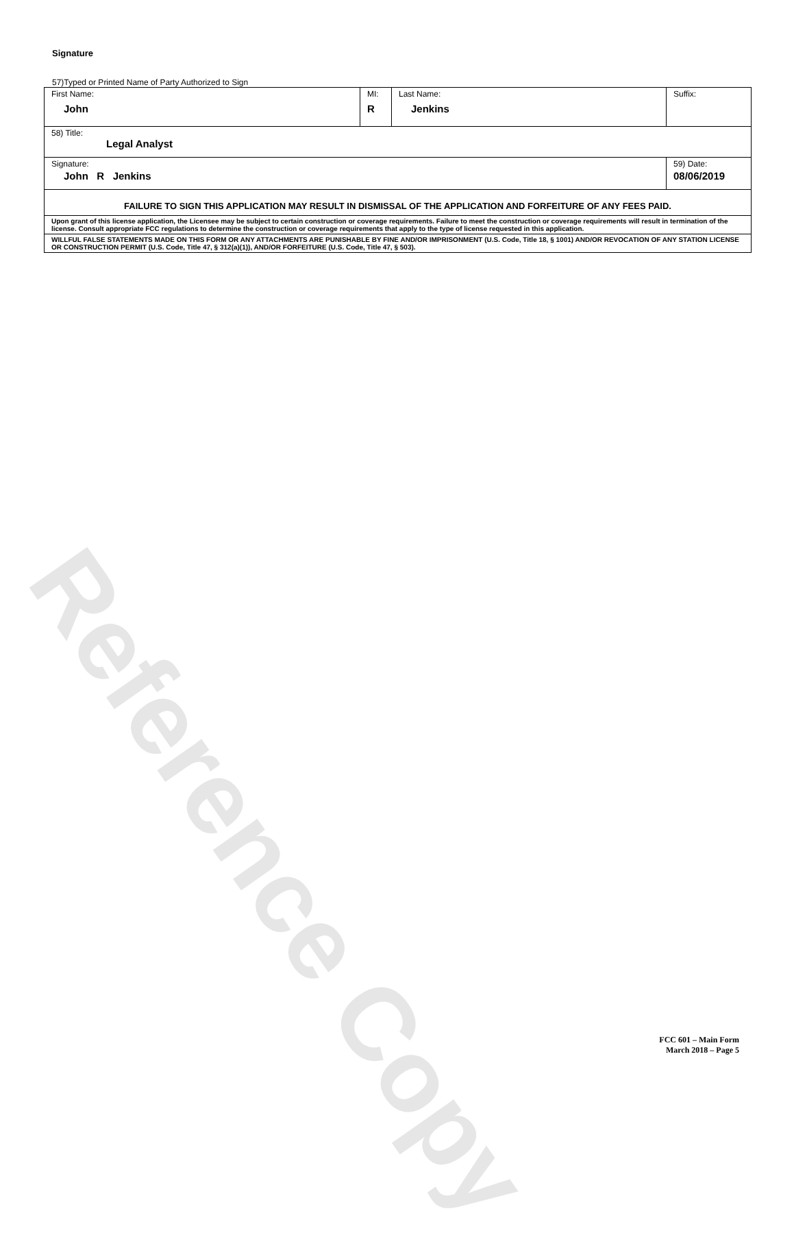Reference Copy
Signature
57)Typed or Printed Name of Party Authorized to Sign
| First Name: John | MI: R | Last Name: Jenkins | Suffix: |
| 58) Title: Legal Analyst | | | |
| Signature: John R Jenkins | | | 59) Date: 08/06/2019 |
| FAILURE TO SIGN THIS APPLICATION MAY RESULT IN DISMISSAL OF THE APPLICATION AND FORFEITURE OF ANY FEES PAID. | | | |
| Upon grant of this license application, the Licensee may be subject to certain construction or coverage requirements. Failure to meet the construction or coverage requirements will result in termination of the license. Consult appropriate FCC regulations to determine the construction or coverage requirements that apply to the type of license requested in this application. | | | |
| WILLFUL FALSE STATEMENTS MADE ON THIS FORM OR ANY ATTACHMENTS ARE PUNISHABLE BY FINE AND/OR IMPRISONMENT (U.S. Code, Title 18, § 1001) AND/OR REVOCATION OF ANY STATION LICENSE OR CONSTRUCTION PERMIT (U.S. Code, Title 47, § 312(a)(1)), AND/OR FORFEITURE (U.S. Code, Title 47, § 503). | | | |
FCC 601 – Main Form
March 2018 – Page 5